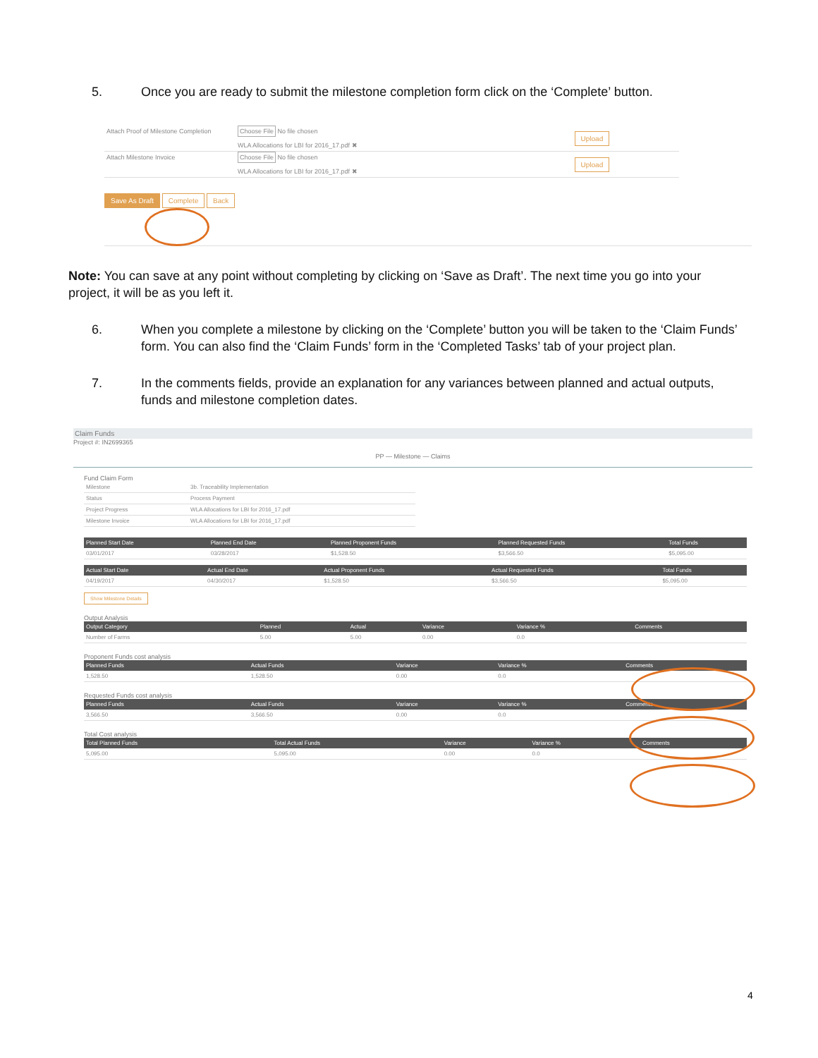5. Once you are ready to submit the milestone completion form click on the ‘Complete’ button.
| Attach Proof of Milestone Completion | Choose File No file chosen WLA Allocations for LBI for 2016_17.pdf ✖ | Upload |
| Attach Milestone Invoice | Choose File No file chosen WLA Allocations for LBI for 2016_17.pdf ✖ | Upload |
Save As Draft Complete Back
Note: You can save at any point without completing by clicking on ‘Save as Draft’. The next time you go into your project, it will be as you left it.
6. When you complete a milestone by clicking on the ‘Complete’ button you will be taken to the ‘Claim Funds’ form. You can also find the ‘Claim Funds’ form in the ‘Completed Tasks’ tab of your project plan.
7. In the comments fields, provide an explanation for any variances between planned and actual outputs, funds and milestone completion dates.
Claim Funds
Project #: IN2699365
PP — Milestone — Claims
Fund Claim Form
| Milestone | 3b. Traceability Implementation |
| Status | Process Payment |
| Project Progress | WLA Allocations for LBI for 2016_17.pdf |
| Milestone Invoice | WLA Allocations for LBI for 2016_17.pdf |
| Planned Start Date | Planned End Date | Planned Proponent Funds | Planned Requested Funds | Total Funds |
| --- | --- | --- | --- | --- |
| 03/01/2017 | 03/28/2017 | $1,528.50 | $3,566.50 | $5,095.00 |
| Actual Start Date | Actual End Date | Actual Proponent Funds | Actual Requested Funds | Total Funds |
| --- | --- | --- | --- | --- |
| 04/19/2017 | 04/30/2017 | $1,528.50 | $3,566.50 | $5,095.00 |
Show Milestone Details
Output Analysis
| Output Category | Planned | Actual | Variance | Variance % | Comments |
| --- | --- | --- | --- | --- | --- |
| Number of Farms | 5.00 | 5.00 | 0.00 | 0.0 | |
Proponent Funds cost analysis
| Planned Funds | Actual Funds | Variance | Variance % | Comments |
| --- | --- | --- | --- | --- |
| 1,528.50 | 1,528.50 | 0.00 | 0.0 | |
Requested Funds cost analysis
| Planned Funds | Actual Funds | Variance | Variance % | Comments |
| --- | --- | --- | --- | --- |
| 3,566.50 | 3,566.50 | 0.00 | 0.0 | |
Total Cost analysis
| Total Planned Funds | Total Actual Funds | Variance | Variance % | Comments |
| --- | --- | --- | --- | --- |
| 5,095.00 | 5,095.00 | 0.00 | 0.0 | |
4